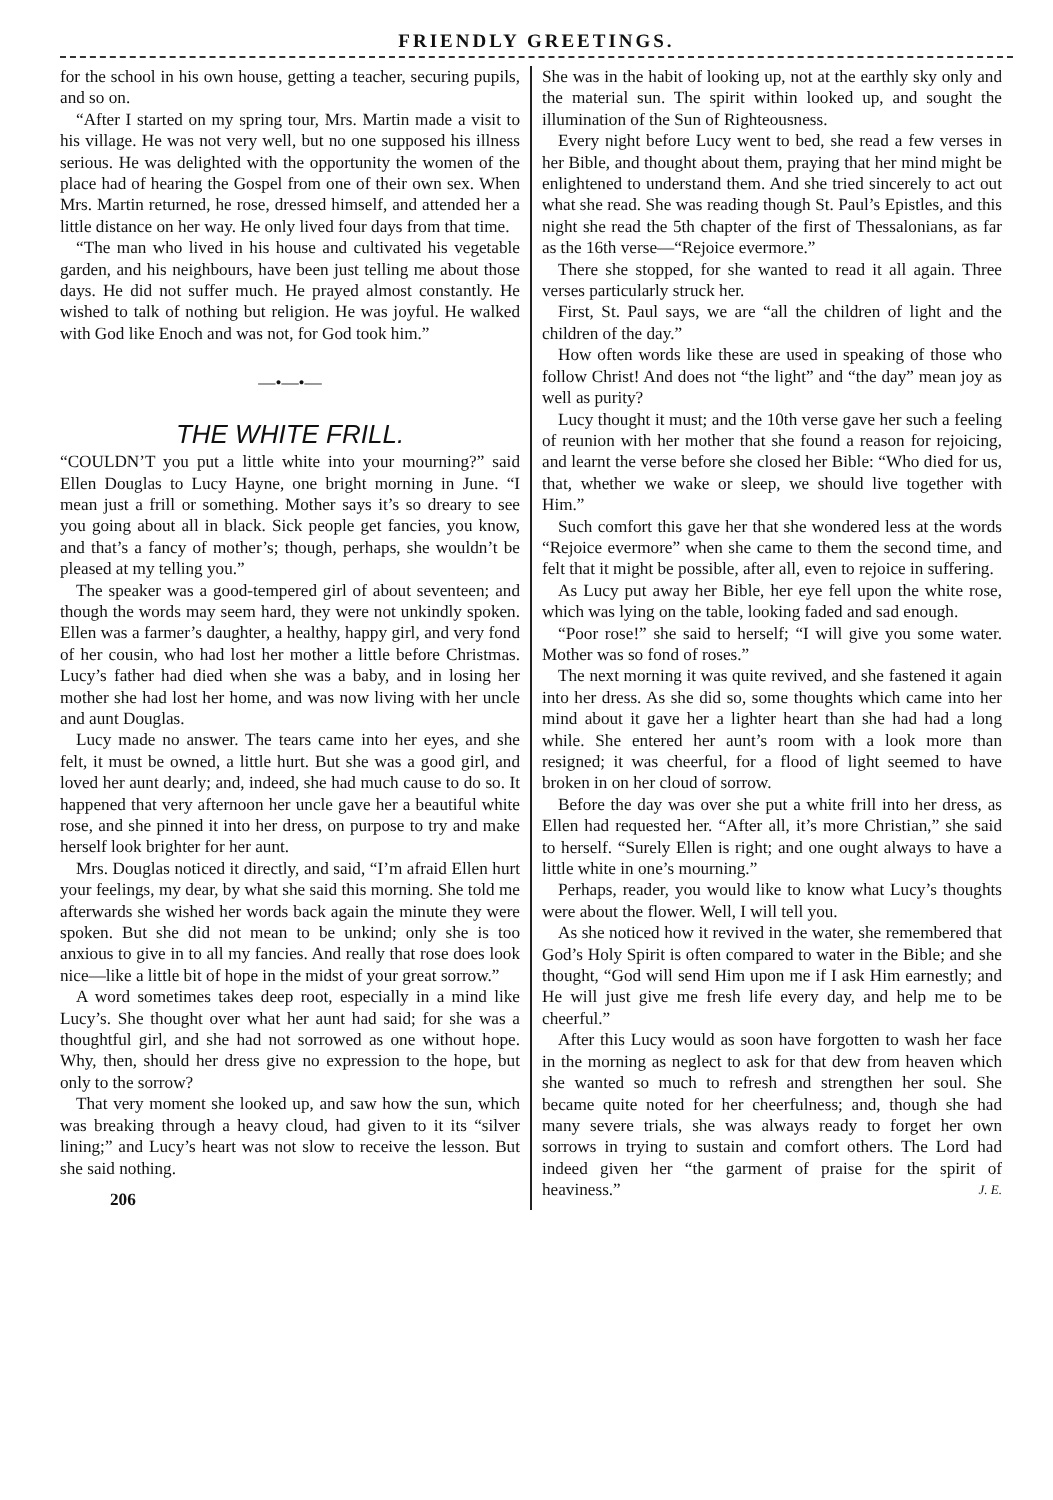FRIENDLY GREETINGS.
for the school in his own house, getting a teacher, securing pupils, and so on.
“After I started on my spring tour, Mrs. Martin made a visit to his village. He was not very well, but no one supposed his illness serious. He was delighted with the opportunity the women of the place had of hearing the Gospel from one of their own sex. When Mrs. Martin returned, he rose, dressed himself, and attended her a little distance on her way. He only lived four days from that time.
“The man who lived in his house and cultivated his vegetable garden, and his neighbours, have been just telling me about those days. He did not suffer much. He prayed almost constantly. He wished to talk of nothing but religion. He was joyful. He walked with God like Enoch and was not, for God took him.”
—•—•—
THE WHITE FRILL.
“COULDN’T you put a little white into your mourning?” said Ellen Douglas to Lucy Hayne, one bright morning in June. “I mean just a frill or something. Mother says it’s so dreary to see you going about all in black. Sick people get fancies, you know, and that’s a fancy of mother’s; though, perhaps, she wouldn’t be pleased at my telling you.”
The speaker was a good-tempered girl of about seventeen; and though the words may seem hard, they were not unkindly spoken. Ellen was a farmer’s daughter, a healthy, happy girl, and very fond of her cousin, who had lost her mother a little before Christmas. Lucy’s father had died when she was a baby, and in losing her mother she had lost her home, and was now living with her uncle and aunt Douglas.
Lucy made no answer. The tears came into her eyes, and she felt, it must be owned, a little hurt. But she was a good girl, and loved her aunt dearly; and, indeed, she had much cause to do so. It happened that very afternoon her uncle gave her a beautiful white rose, and she pinned it into her dress, on purpose to try and make herself look brighter for her aunt.
Mrs. Douglas noticed it directly, and said, “I’m afraid Ellen hurt your feelings, my dear, by what she said this morning. She told me afterwards she wished her words back again the minute they were spoken. But she did not mean to be unkind; only she is too anxious to give in to all my fancies. And really that rose does look nice—like a little bit of hope in the midst of your great sorrow.”
A word sometimes takes deep root, especially in a mind like Lucy’s. She thought over what her aunt had said; for she was a thoughtful girl, and she had not sorrowed as one without hope. Why, then, should her dress give no expression to the hope, but only to the sorrow?
That very moment she looked up, and saw how the sun, which was breaking through a heavy cloud, had given to it its “silver lining;” and Lucy’s heart was not slow to receive the lesson. But she said nothing.
206
She was in the habit of looking up, not at the earthly sky only and the material sun. The spirit within looked up, and sought the illumination of the Sun of Righteousness.
Every night before Lucy went to bed, she read a few verses in her Bible, and thought about them, praying that her mind might be enlightened to understand them. And she tried sincerely to act out what she read. She was reading though St. Paul’s Epistles, and this night she read the 5th chapter of the first of Thessalonians, as far as the 16th verse—“Rejoice evermore.”
There she stopped, for she wanted to read it all again. Three verses particularly struck her.
First, St. Paul says, we are “all the children of light and the children of the day.”
How often words like these are used in speaking of those who follow Christ! And does not “the light” and “the day” mean joy as well as purity?
Lucy thought it must; and the 10th verse gave her such a feeling of reunion with her mother that she found a reason for rejoicing, and learnt the verse before she closed her Bible: “Who died for us, that, whether we wake or sleep, we should live together with Him.”
Such comfort this gave her that she wondered less at the words “Rejoice evermore” when she came to them the second time, and felt that it might be possible, after all, even to rejoice in suffering.
As Lucy put away her Bible, her eye fell upon the white rose, which was lying on the table, looking faded and sad enough.
“Poor rose!” she said to herself; “I will give you some water. Mother was so fond of roses.”
The next morning it was quite revived, and she fastened it again into her dress. As she did so, some thoughts which came into her mind about it gave her a lighter heart than she had had a long while. She entered her aunt’s room with a look more than resigned; it was cheerful, for a flood of light seemed to have broken in on her cloud of sorrow.
Before the day was over she put a white frill into her dress, as Ellen had requested her. “After all, it’s more Christian,” she said to herself. “Surely Ellen is right; and one ought always to have a little white in one’s mourning.”
Perhaps, reader, you would like to know what Lucy’s thoughts were about the flower. Well, I will tell you.
As she noticed how it revived in the water, she remembered that God’s Holy Spirit is often compared to water in the Bible; and she thought, “God will send Him upon me if I ask Him earnestly; and He will just give me fresh life every day, and help me to be cheerful.”
After this Lucy would as soon have forgotten to wash her face in the morning as neglect to ask for that dew from heaven which she wanted so much to refresh and strengthen her soul. She became quite noted for her cheerfulness; and, though she had many severe trials, she was always ready to forget her own sorrows in trying to sustain and comfort others. The Lord had indeed given her “the garment of praise for the spirit of heaviness.” J. E.